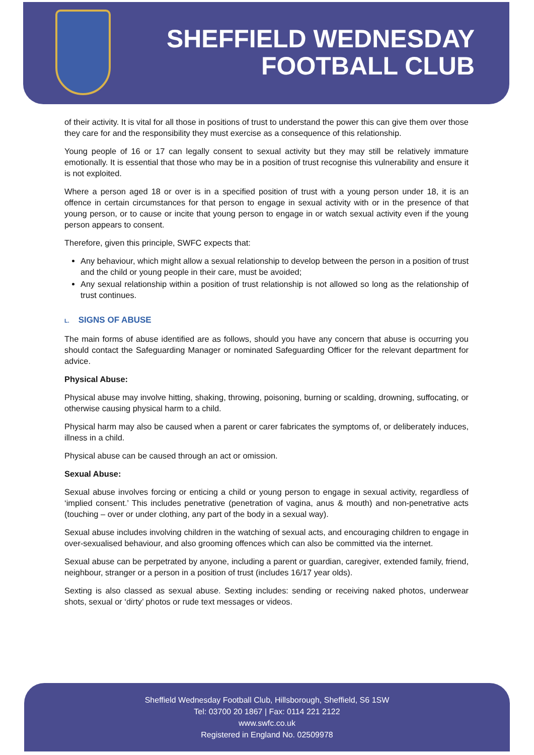SHEFFIELD WEDNESDAY
FOOTBALL CLUB
of their activity. It is vital for all those in positions of trust to understand the power this can give them over those they care for and the responsibility they must exercise as a consequence of this relationship.
Young people of 16 or 17 can legally consent to sexual activity but they may still be relatively immature emotionally. It is essential that those who may be in a position of trust recognise this vulnerability and ensure it is not exploited.
Where a person aged 18 or over is in a specified position of trust with a young person under 18, it is an offence in certain circumstances for that person to engage in sexual activity with or in the presence of that young person, or to cause or incite that young person to engage in or watch sexual activity even if the young person appears to consent.
Therefore, given this principle, SWFC expects that:
Any behaviour, which might allow a sexual relationship to develop between the person in a position of trust and the child or young people in their care, must be avoided;
Any sexual relationship within a position of trust relationship is not allowed so long as the relationship of trust continues.
L. SIGNS OF ABUSE
The main forms of abuse identified are as follows, should you have any concern that abuse is occurring you should contact the Safeguarding Manager or nominated Safeguarding Officer for the relevant department for advice.
Physical Abuse:
Physical abuse may involve hitting, shaking, throwing, poisoning, burning or scalding, drowning, suffocating, or otherwise causing physical harm to a child.
Physical harm may also be caused when a parent or carer fabricates the symptoms of, or deliberately induces, illness in a child.
Physical abuse can be caused through an act or omission.
Sexual Abuse:
Sexual abuse involves forcing or enticing a child or young person to engage in sexual activity, regardless of ‘implied consent.’ This includes penetrative (penetration of vagina, anus & mouth) and non-penetrative acts (touching – over or under clothing, any part of the body in a sexual way).
Sexual abuse includes involving children in the watching of sexual acts, and encouraging children to engage in over-sexualised behaviour, and also grooming offences which can also be committed via the internet.
Sexual abuse can be perpetrated by anyone, including a parent or guardian, caregiver, extended family, friend, neighbour, stranger or a person in a position of trust (includes 16/17 year olds).
Sexting is also classed as sexual abuse. Sexting includes: sending or receiving naked photos, underwear shots, sexual or ‘dirty’ photos or rude text messages or videos.
Sheffield Wednesday Football Club, Hillsborough, Sheffield, S6 1SW
Tel: 03700 20 1867 | Fax: 0114 221 2122
www.swfc.co.uk
Registered in England No. 02509978